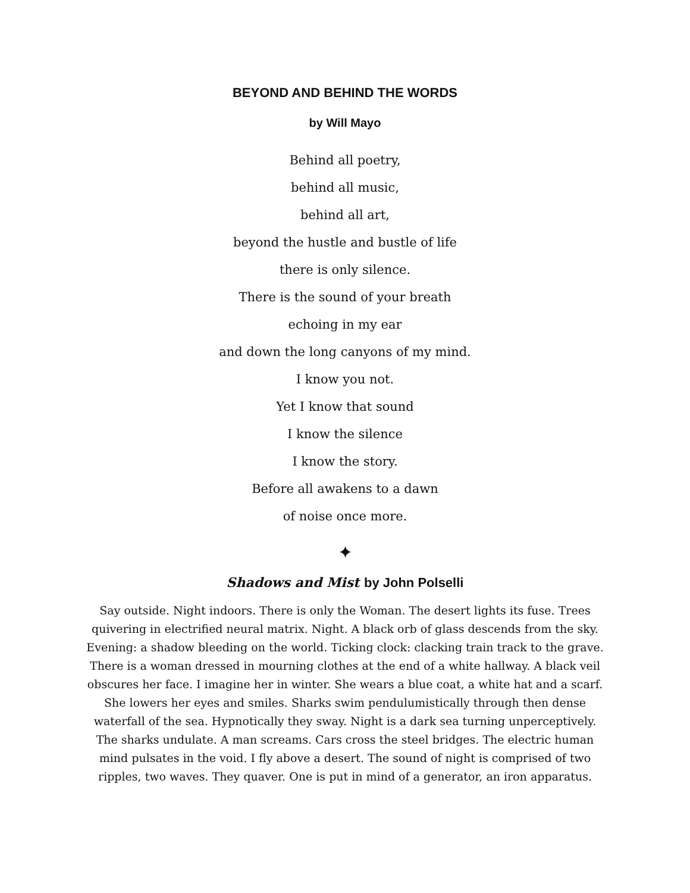BEYOND AND BEHIND THE WORDS
by Will Mayo
Behind all poetry,
behind all music,
behind all art,
beyond the hustle and bustle of life
there is only silence.
There is the sound of your breath
echoing in my ear
and down the long canyons of my mind.
I know you not.
Yet I know that sound
I know the silence
I know the story.
Before all awakens to a dawn
of noise once more.
✦
Shadows and Mist by John Polselli
Say outside. Night indoors. There is only the Woman. The desert lights its fuse. Trees quivering in electrified neural matrix. Night. A black orb of glass descends from the sky. Evening: a shadow bleeding on the world. Ticking clock: clacking train track to the grave. There is a woman dressed in mourning clothes at the end of a white hallway. A black veil obscures her face. I imagine her in winter. She wears a blue coat, a white hat and a scarf. She lowers her eyes and smiles. Sharks swim pendulumistically through then dense waterfall of the sea. Hypnotically they sway. Night is a dark sea turning unperceptively. The sharks undulate. A man screams. Cars cross the steel bridges. The electric human mind pulsates in the void. I fly above a desert. The sound of night is comprised of two ripples, two waves. They quaver. One is put in mind of a generator, an iron apparatus.